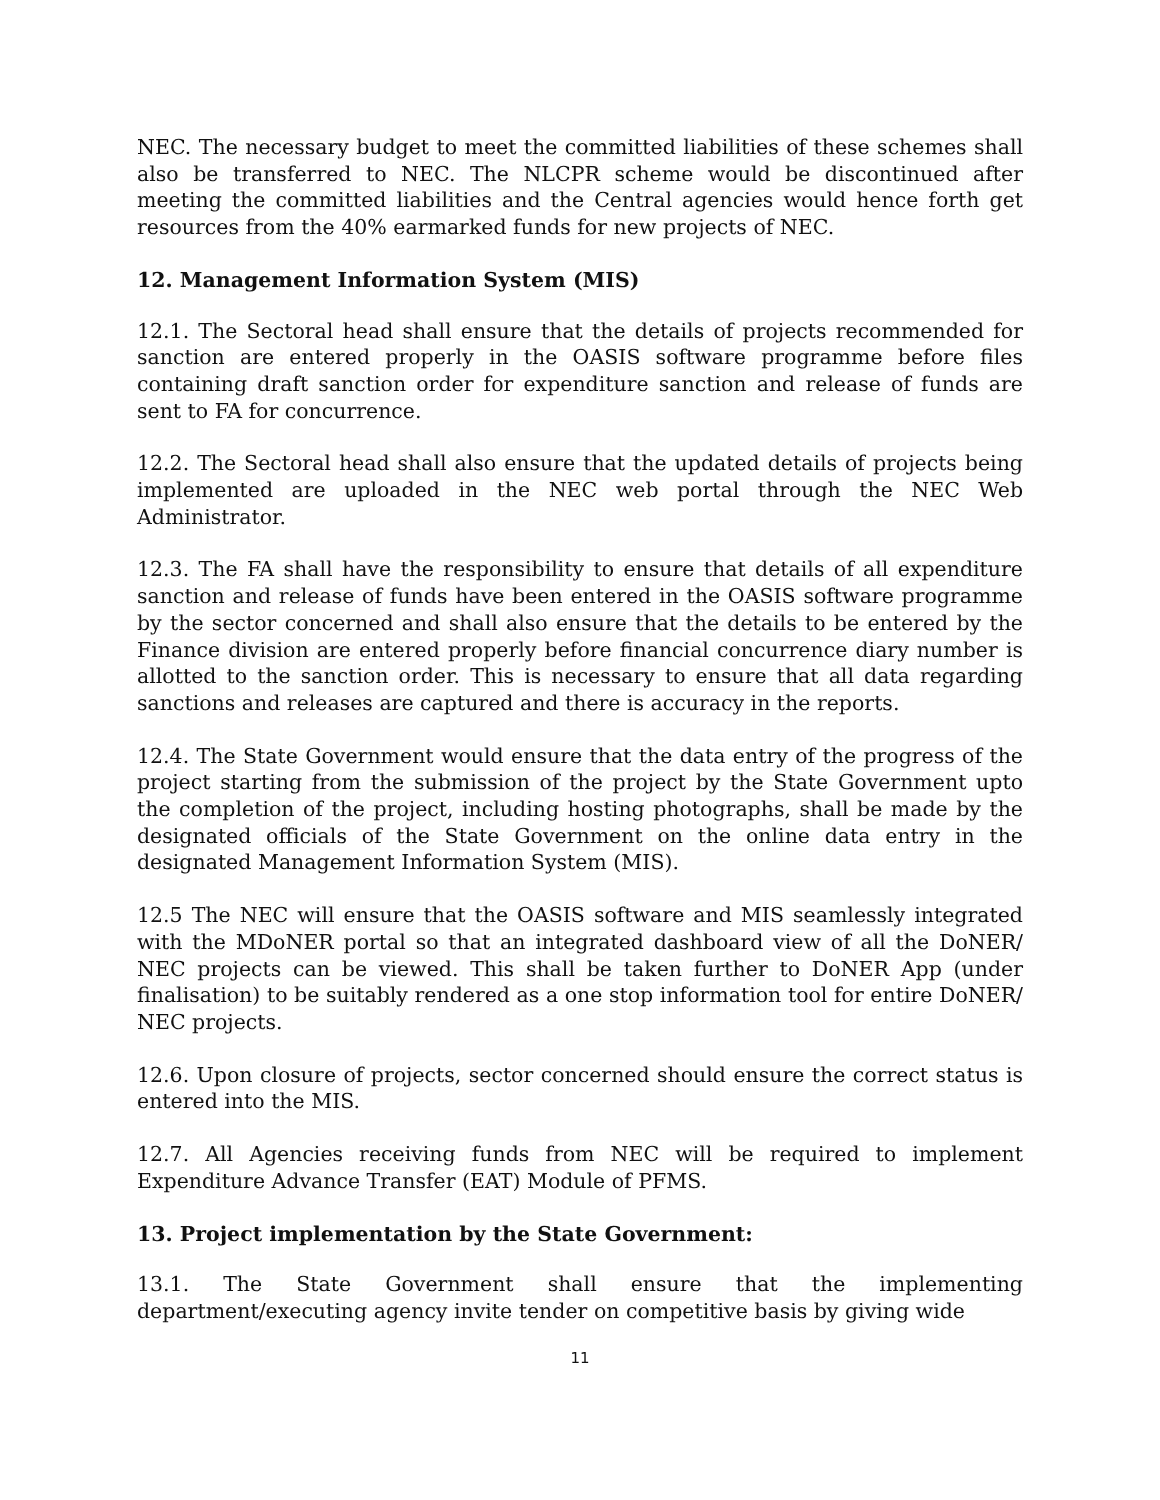NEC. The necessary budget to meet the committed liabilities of these schemes shall also be transferred to NEC. The NLCPR scheme would be discontinued after meeting the committed liabilities and the Central agencies would hence forth get resources from the 40% earmarked funds for new projects of NEC.
12. Management Information System (MIS)
12.1. The Sectoral head shall ensure that the details of projects recommended for sanction are entered properly in the OASIS software programme before files containing draft sanction order for expenditure sanction and release of funds are sent to FA for concurrence.
12.2. The Sectoral head shall also ensure that the updated details of projects being implemented are uploaded in the NEC web portal through the NEC Web Administrator.
12.3. The FA shall have the responsibility to ensure that details of all expenditure sanction and release of funds have been entered in the OASIS software programme by the sector concerned and shall also ensure that the details to be entered by the Finance division are entered properly before financial concurrence diary number is allotted to the sanction order. This is necessary to ensure that all data regarding sanctions and releases are captured and there is accuracy in the reports.
12.4. The State Government would ensure that the data entry of the progress of the project starting from the submission of the project by the State Government upto the completion of the project, including hosting photographs, shall be made by the designated officials of the State Government on the online data entry in the designated Management Information System (MIS).
12.5 The NEC will ensure that the OASIS software and MIS seamlessly integrated with the MDoNER portal so that an integrated dashboard view of all the DoNER/ NEC projects can be viewed. This shall be taken further to DoNER App (under finalisation) to be suitably rendered as a one stop information tool for entire DoNER/ NEC projects.
12.6. Upon closure of projects, sector concerned should ensure the correct status is entered into the MIS.
12.7. All Agencies receiving funds from NEC will be required to implement Expenditure Advance Transfer (EAT) Module of PFMS.
13. Project implementation by the State Government:
13.1. The State Government shall ensure that the implementing department/executing agency invite tender on competitive basis by giving wide
11